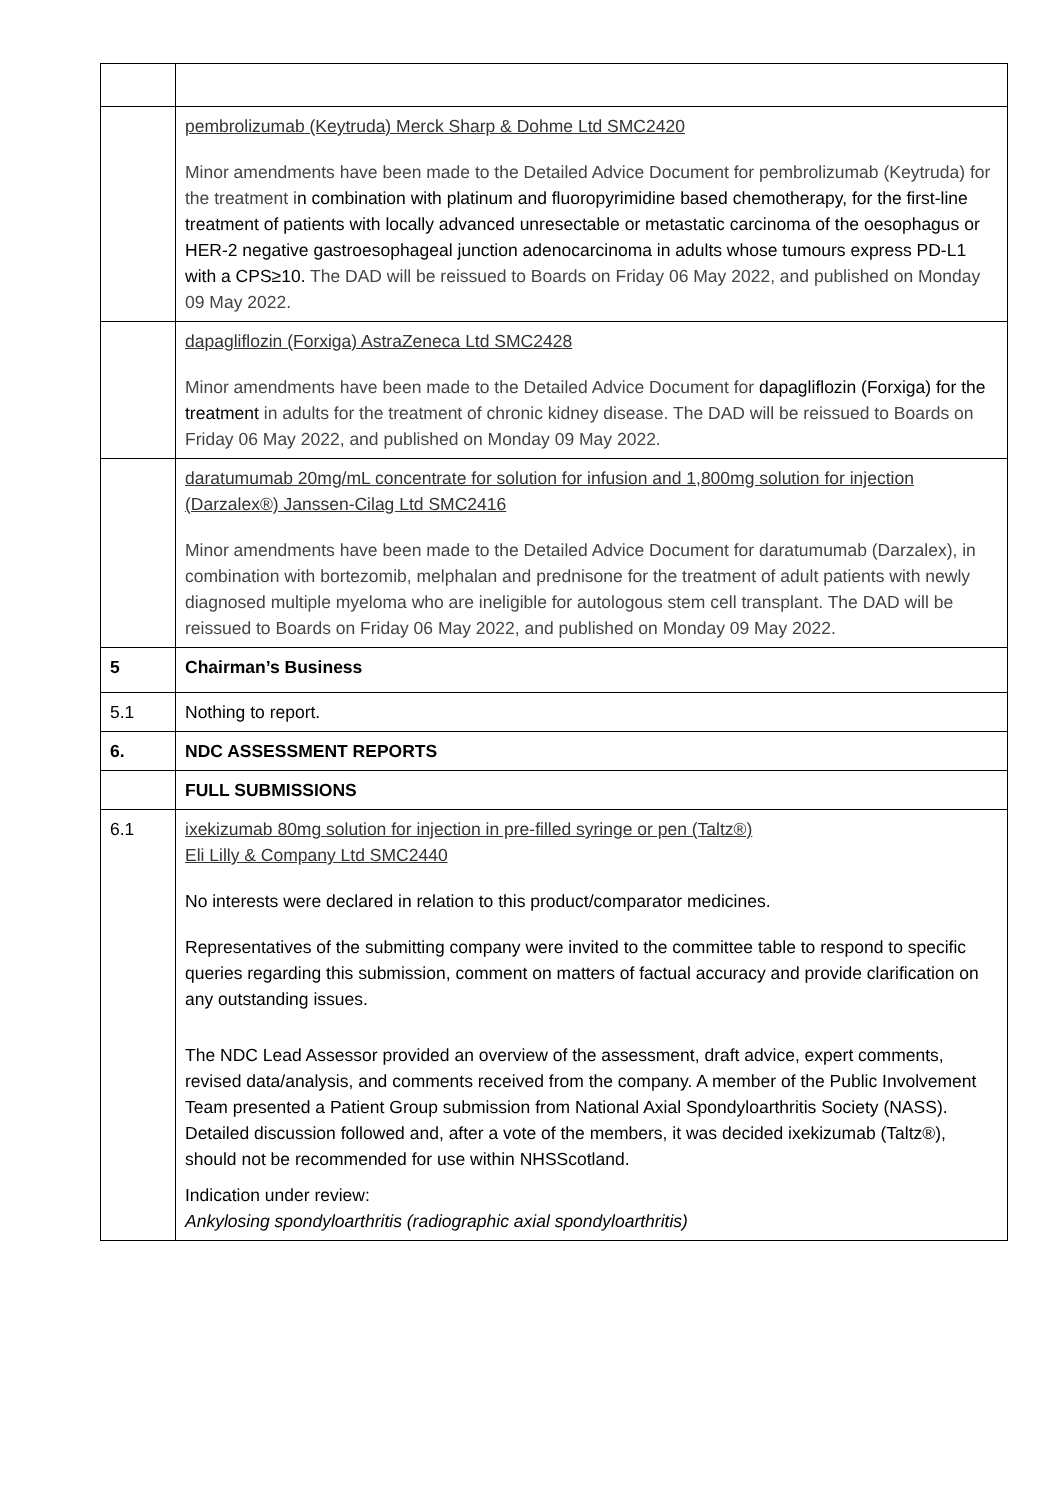| | pembrolizumab (Keytruda) Merck Sharp & Dohme Ltd SMC2420 Minor amendments have been made to the Detailed Advice Document for pembrolizumab (Keytruda) for the treatment i n combination with platinum and fluoropyrimidine based chemotherapy, for the first-line treatment of patients with locally advanced unresectable or metastatic carcinoma of the oesophagus or HER-2 negative gastroesophageal junction adenocarcinoma in adults whose tumours express PD-L1 with a CPS≥10. The DAD will be reissued to Boards on Friday 06 May 2022, and published on Monday 09 May 2022. |
| | dapagliflozin (Forxiga) AstraZeneca Ltd SMC2428 Minor amendments have been made to the Detailed Advice Document for dapagliflozin (Forxiga) for the treatment in adults for the treatment of chronic kidney disease. The DAD will be reissued to Boards on Friday 06 May 2022, and published on Monday 09 May 2022. |
| | daratumumab 20mg/mL concentrate for solution for infusion and 1,800mg solution for injection (Darzalex®) Janssen-Cilag Ltd SMC2416 Minor amendments have been made to the Detailed Advice Document for daratumumab (Darzalex), in combination with bortezomib, melphalan and prednisone for the treatment of adult patients with newly diagnosed multiple myeloma who are ineligible for autologous stem cell transplant. The DAD will be reissued to Boards on Friday 06 May 2022, and published on Monday 09 May 2022. |
| 5 | Chairman’s Business |
| 5.1 | Nothing to report. |
| 6. | NDC ASSESSMENT REPORTS |
| | FULL SUBMISSIONS |
| 6.1 | ixekizumab 80mg solution for injection in pre-filled syringe or pen (Taltz®) Eli Lilly & Company Ltd SMC2440 No interests were declared in relation to this product/comparator medicines. Representatives of the submitting company were invited to the committee table to respond to specific queries regarding this submission, comment on matters of factual accuracy and provide clarification on any outstanding issues. The NDC Lead Assessor provided an overview of the assessment, draft advice, expert comments, revised data/analysis, and comments received from the company. A member of the Public Involvement Team presented a Patient Group submission from National Axial Spondyloarthritis Society (NASS). Detailed discussion followed and, after a vote of the members, it was decided ixekizumab (Taltz®), should not be recommended for use within NHSScotland. Indication under review: Ankylosing spondyloarthritis (radiographic axial spondyloarthritis) |